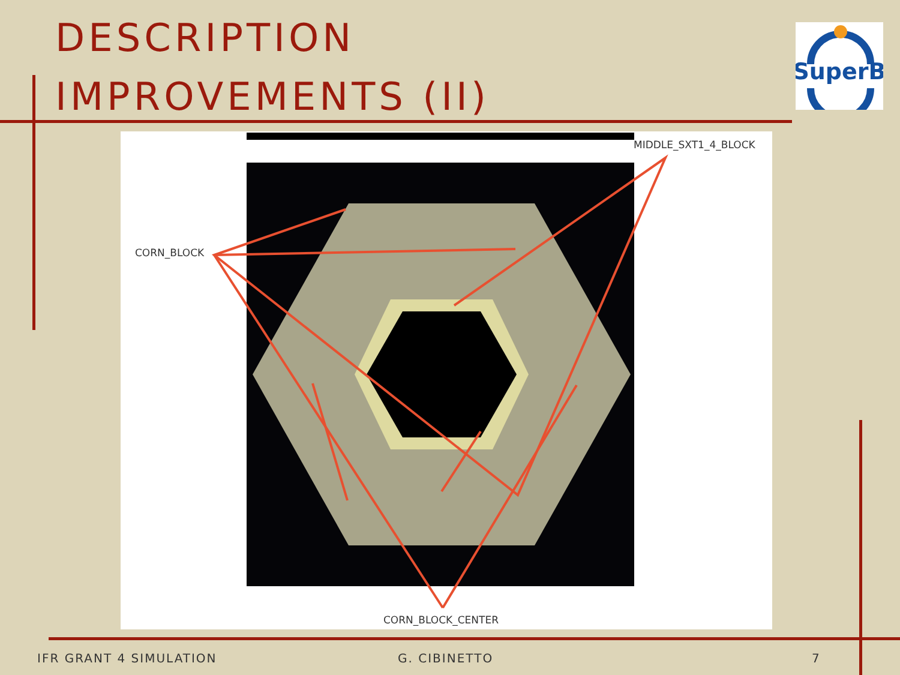DESCRIPTION
IMPROVEMENTS (II)
SuperB
MIDDLE_SXT1_4_BLOCK
CORN_BLOCK
CORN_BLOCK_CENTER
IFR GRANT 4 SIMULATION G. CIBINETTO 7